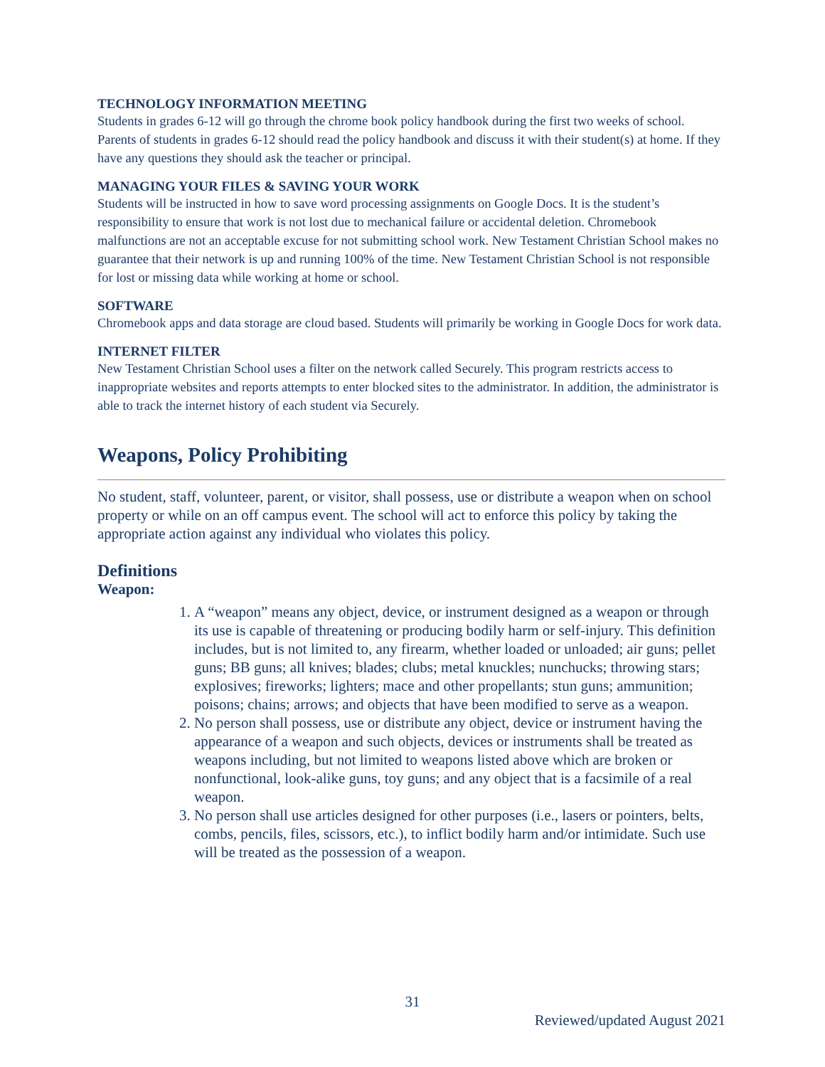TECHNOLOGY INFORMATION MEETING
Students in grades 6-12 will go through the chrome book policy handbook during the first two weeks of school. Parents of students in grades 6-12 should read the policy handbook and discuss it with their student(s) at home. If they have any questions they should ask the teacher or principal.
MANAGING YOUR FILES & SAVING YOUR WORK
Students will be instructed in how to save word processing assignments on Google Docs. It is the student’s responsibility to ensure that work is not lost due to mechanical failure or accidental deletion. Chromebook malfunctions are not an acceptable excuse for not submitting school work. New Testament Christian School makes no guarantee that their network is up and running 100% of the time. New Testament Christian School is not responsible for lost or missing data while working at home or school.
SOFTWARE
Chromebook apps and data storage are cloud based. Students will primarily be working in Google Docs for work data.
INTERNET FILTER
New Testament Christian School uses a filter on the network called Securely. This program restricts access to inappropriate websites and reports attempts to enter blocked sites to the administrator. In addition, the administrator is able to track the internet history of each student via Securely.
Weapons, Policy Prohibiting
No student, staff, volunteer, parent, or visitor, shall possess, use or distribute a weapon when on school property or while on an off campus event. The school will act to enforce this policy by taking the appropriate action against any individual who violates this policy.
Definitions
Weapon:
1. A “weapon” means any object, device, or instrument designed as a weapon or through its use is capable of threatening or producing bodily harm or self-injury. This definition includes, but is not limited to, any firearm, whether loaded or unloaded; air guns; pellet guns; BB guns; all knives; blades; clubs; metal knuckles; nunchucks; throwing stars; explosives; fireworks; lighters; mace and other propellants; stun guns; ammunition; poisons; chains; arrows; and objects that have been modified to serve as a weapon.
2. No person shall possess, use or distribute any object, device or instrument having the appearance of a weapon and such objects, devices or instruments shall be treated as weapons including, but not limited to weapons listed above which are broken or nonfunctional, look-alike guns, toy guns; and any object that is a facsimile of a real weapon.
3. No person shall use articles designed for other purposes (i.e., lasers or pointers, belts, combs, pencils, files, scissors, etc.), to inflict bodily harm and/or intimidate. Such use will be treated as the possession of a weapon.
31
Reviewed/updated August 2021